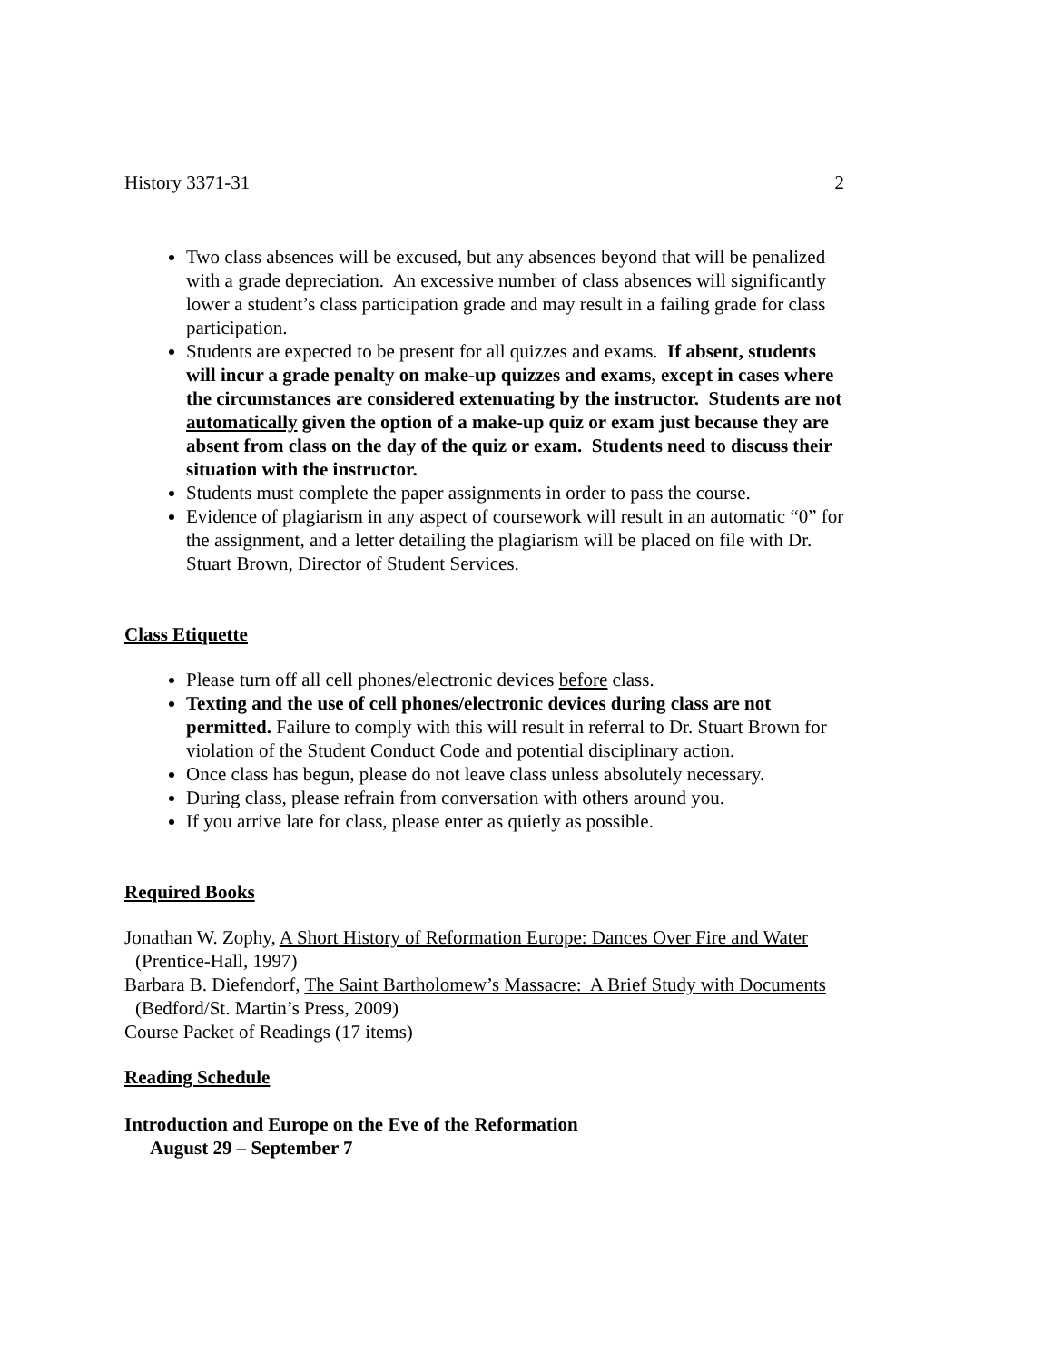History 3371-31 2
Two class absences will be excused, but any absences beyond that will be penalized with a grade depreciation. An excessive number of class absences will significantly lower a student’s class participation grade and may result in a failing grade for class participation.
Students are expected to be present for all quizzes and exams. If absent, students will incur a grade penalty on make-up quizzes and exams, except in cases where the circumstances are considered extenuating by the instructor. Students are not automatically given the option of a make-up quiz or exam just because they are absent from class on the day of the quiz or exam. Students need to discuss their situation with the instructor.
Students must complete the paper assignments in order to pass the course.
Evidence of plagiarism in any aspect of coursework will result in an automatic “0” for the assignment, and a letter detailing the plagiarism will be placed on file with Dr. Stuart Brown, Director of Student Services.
Class Etiquette
Please turn off all cell phones/electronic devices before class.
Texting and the use of cell phones/electronic devices during class are not permitted. Failure to comply with this will result in referral to Dr. Stuart Brown for violation of the Student Conduct Code and potential disciplinary action.
Once class has begun, please do not leave class unless absolutely necessary.
During class, please refrain from conversation with others around you.
If you arrive late for class, please enter as quietly as possible.
Required Books
Jonathan W. Zophy, A Short History of Reformation Europe: Dances Over Fire and Water
(Prentice-Hall, 1997)
Barbara B. Diefendorf, The Saint Bartholomew’s Massacre: A Brief Study with Documents
(Bedford/St. Martin’s Press, 2009)
Course Packet of Readings (17 items)
Reading Schedule
Introduction and Europe on the Eve of the Reformation
August 29 – September 7